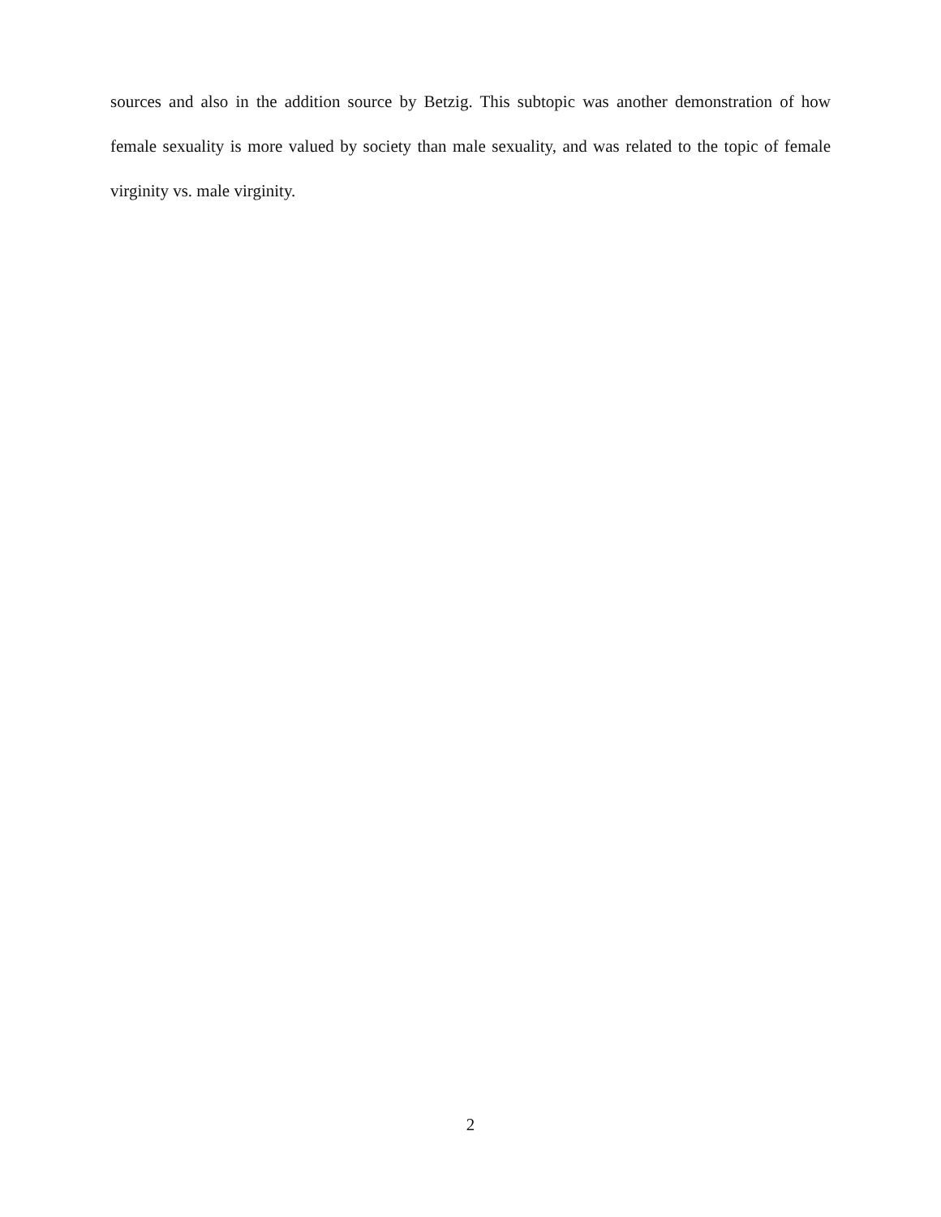sources and also in the addition source by Betzig. This subtopic was another demonstration of how female sexuality is more valued by society than male sexuality, and was related to the topic of female virginity vs. male virginity.
2